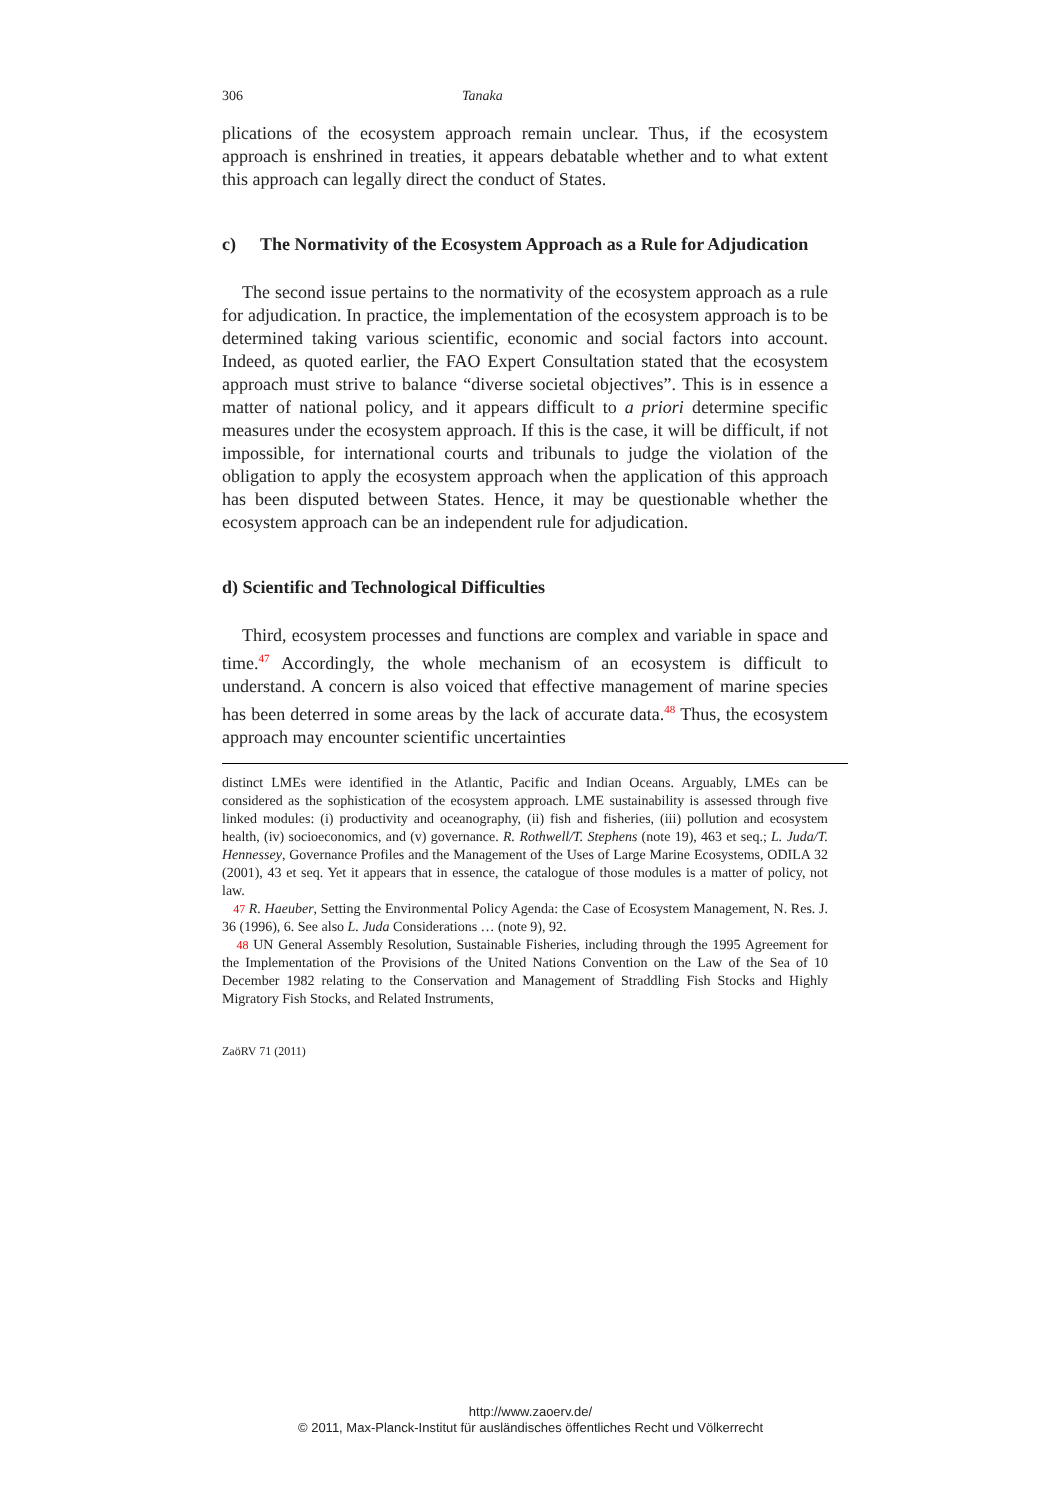306 Tanaka
plications of the ecosystem approach remain unclear. Thus, if the ecosystem approach is enshrined in treaties, it appears debatable whether and to what extent this approach can legally direct the conduct of States.
c) The Normativity of the Ecosystem Approach as a Rule for Adjudication
The second issue pertains to the normativity of the ecosystem approach as a rule for adjudication. In practice, the implementation of the ecosystem approach is to be determined taking various scientific, economic and social factors into account. Indeed, as quoted earlier, the FAO Expert Consultation stated that the ecosystem approach must strive to balance “diverse societal objectives”. This is in essence a matter of national policy, and it appears difficult to a priori determine specific measures under the ecosystem approach. If this is the case, it will be difficult, if not impossible, for international courts and tribunals to judge the violation of the obligation to apply the ecosystem approach when the application of this approach has been disputed between States. Hence, it may be questionable whether the ecosystem approach can be an independent rule for adjudication.
d) Scientific and Technological Difficulties
Third, ecosystem processes and functions are complex and variable in space and time.<sup>47</sup> Accordingly, the whole mechanism of an ecosystem is difficult to understand. A concern is also voiced that effective management of marine species has been deterred in some areas by the lack of accurate data.<sup>48</sup> Thus, the ecosystem approach may encounter scientific uncertainties
distinct LMEs were identified in the Atlantic, Pacific and Indian Oceans. Arguably, LMEs can be considered as the sophistication of the ecosystem approach. LME sustainability is assessed through five linked modules: (i) productivity and oceanography, (ii) fish and fisheries, (iii) pollution and ecosystem health, (iv) socioeconomics, and (v) governance. R. Rothwell/T. Stephens (note 19), 463 et seq.; L. Juda/T. Hennessey, Governance Profiles and the Management of the Uses of Large Marine Ecosystems, ODILA 32 (2001), 43 et seq. Yet it appears that in essence, the catalogue of those modules is a matter of policy, not law.
<sup>47</sup> R. Haeuber, Setting the Environmental Policy Agenda: the Case of Ecosystem Management, N. Res. J. 36 (1996), 6. See also L. Juda Considerations … (note 9), 92.
<sup>48</sup> UN General Assembly Resolution, Sustainable Fisheries, including through the 1995 Agreement for the Implementation of the Provisions of the United Nations Convention on the Law of the Sea of 10 December 1982 relating to the Conservation and Management of Straddling Fish Stocks and Highly Migratory Fish Stocks, and Related Instruments,
ZaöRV 71 (2011)
http://www.zaoerv.de/
© 2011, Max-Planck-Institut für ausländisches öffentliches Recht und Völkerrecht